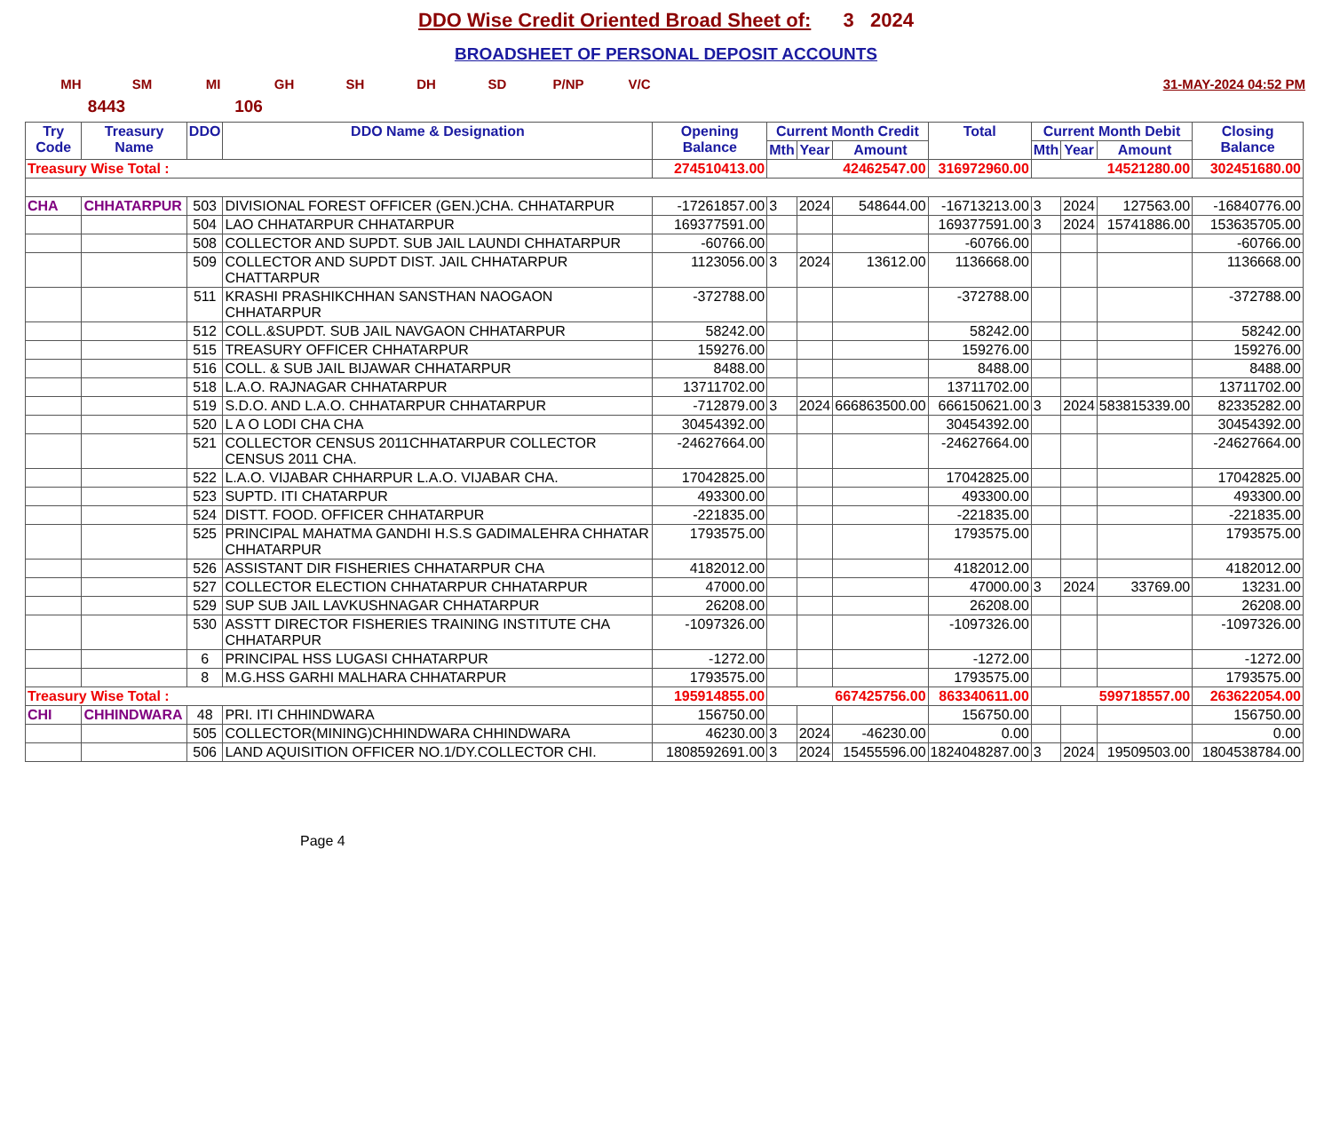DDO Wise Credit Oriented Broad Sheet of: 3 2024
BROADSHEET OF PERSONAL DEPOSIT ACCOUNTS
MH SM MI GH SH DH SD P/NP V/C 31-MAY-2024 04:52 PM
8443 106
| Try Code | Treasury Name | DDO | DDO Name & Designation | Opening Balance | Current Month Credit | | | Total | Current Month Debit | | | Closing Balance |
| --- | --- | --- | --- | --- | --- | --- | --- | --- | --- | --- | --- | --- |
| | | | | | Mth | Year | Amount | | Mth | Year | Amount | |
| Treasury Wise Total : | | | | 274510413.00 | 42462547.00 | | | 316972960.00 | 14521280.00 | | | 302451680.00 |
| CHA | CHHATARPUR | 503 | DIVISIONAL FOREST OFFICER (GEN.)CHA. CHHATARPUR | -17261857.00 | 3 | 2024 | 548644.00 | -16713213.00 | 3 | 2024 | 127563.00 | -16840776.00 |
| | | 504 | LAO CHHATARPUR CHHATARPUR | 169377591.00 | | | | 169377591.00 | 3 | 2024 | 15741886.00 | 153635705.00 |
| | | 508 | COLLECTOR AND SUPDT. SUB JAIL LAUNDI CHHATARPUR | -60766.00 | | | | -60766.00 | | | | -60766.00 |
| | | 509 | COLLECTOR AND SUPDT DIST. JAIL CHHATARPUR CHATTARPUR | 1123056.00 | 3 | 2024 | 13612.00 | 1136668.00 | | | | 1136668.00 |
| | | 511 | KRASHI PRASHIKCHHAN SANSTHAN NAOGAON CHHATARPUR | -372788.00 | | | | -372788.00 | | | | -372788.00 |
| | | 512 | COLL.&SUPDT. SUB JAIL NAVGAON CHHATARPUR | 58242.00 | | | | 58242.00 | | | | 58242.00 |
| | | 515 | TREASURY OFFICER CHHATARPUR | 159276.00 | | | | 159276.00 | | | | 159276.00 |
| | | 516 | COLL. & SUB JAIL BIJAWAR CHHATARPUR | 8488.00 | | | | 8488.00 | | | | 8488.00 |
| | | 518 | L.A.O. RAJNAGAR CHHATARPUR | 13711702.00 | | | | 13711702.00 | | | | 13711702.00 |
| | | 519 | S.D.O. AND L.A.O. CHHATARPUR CHHATARPUR | -712879.00 | 3 | 2024 | 666863500.00 | 666150621.00 | 3 | 2024 | 583815339.00 | 82335282.00 |
| | | 520 | L A O LODI CHA CHA | 30454392.00 | | | | 30454392.00 | | | | 30454392.00 |
| | | 521 | COLLECTOR CENSUS 2011CHHATARPUR COLLECTOR CENSUS 2011 CHA. | -24627664.00 | | | | -24627664.00 | | | | -24627664.00 |
| | | 522 | L.A.O. VIJABAR CHHARPUR L.A.O. VIJABAR CHA. | 17042825.00 | | | | 17042825.00 | | | | 17042825.00 |
| | | 523 | SUPTD. ITI CHATARPUR | 493300.00 | | | | 493300.00 | | | | 493300.00 |
| | | 524 | DISTT. FOOD. OFFICER CHHATARPUR | -221835.00 | | | | -221835.00 | | | | -221835.00 |
| | | 525 | PRINCIPAL MAHATMA GANDHI H.S.S GADIMALEHRA CHHATAR CHHATARPUR | 1793575.00 | | | | 1793575.00 | | | | 1793575.00 |
| | | 526 | ASSISTANT DIR FISHERIES CHHATARPUR CHA | 4182012.00 | | | | 4182012.00 | | | | 4182012.00 |
| | | 527 | COLLECTOR ELECTION CHHATARPUR CHHATARPUR | 47000.00 | | | | 47000.00 | 3 | 2024 | 33769.00 | 13231.00 |
| | | 529 | SUP SUB JAIL LAVKUSHNAGAR CHHATARPUR | 26208.00 | | | | 26208.00 | | | | 26208.00 |
| | | 530 | ASSTT DIRECTOR FISHERIES TRAINING INSTITUTE CHA CHHATARPUR | -1097326.00 | | | | -1097326.00 | | | | -1097326.00 |
| | | 6 | PRINCIPAL HSS LUGASI CHHATARPUR | -1272.00 | | | | -1272.00 | | | | -1272.00 |
| | | 8 | M.G.HSS GARHI MALHARA CHHATARPUR | 1793575.00 | | | | 1793575.00 | | | | 1793575.00 |
| Treasury Wise Total : | | | | 195914855.00 | 667425756.00 | | | 863340611.00 | 599718557.00 | | | 263622054.00 |
| CHI | CHHINDWARA | 48 | PRI. ITI CHHINDWARA | 156750.00 | | | | 156750.00 | | | | 156750.00 |
| | | 505 | COLLECTOR(MINING)CHHINDWARA CHHINDWARA | 46230.00 | 3 | 2024 | -46230.00 | 0.00 | | | | 0.00 |
| | | 506 | LAND AQUISITION OFFICER NO.1/DY.COLLECTOR CHI. | 1808592691.00 | 3 | 2024 | 15455596.00 | 1824048287.00 | 3 | 2024 | 19509503.00 | 1804538784.00 |
Page 4